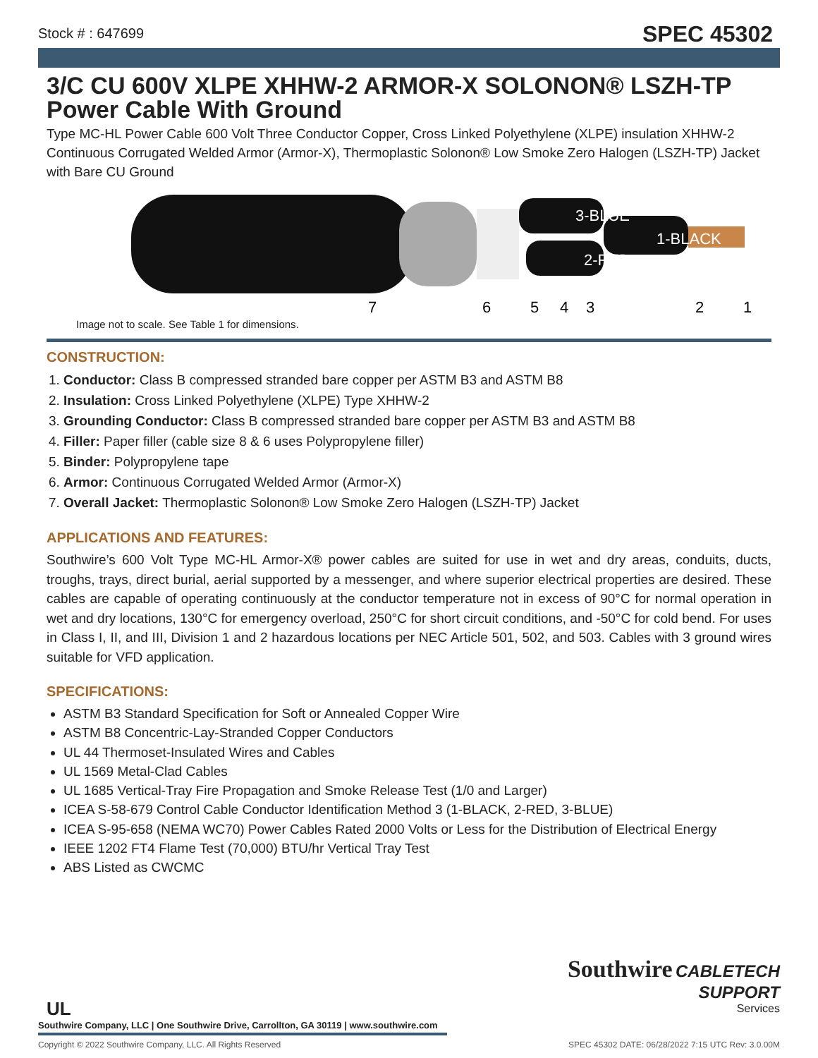Stock # : 647699
SPEC 45302
3/C CU 600V XLPE XHHW-2 ARMOR-X SOLONON® LSZH-TP Power Cable With Ground
Type MC-HL Power Cable 600 Volt Three Conductor Copper, Cross Linked Polyethylene (XLPE) insulation XHHW-2 Continuous Corrugated Welded Armor (Armor-X), Thermoplastic Solonon® Low Smoke Zero Halogen (LSZH-TP) Jacket with Bare CU Ground
3-BLUE
2-RED
1-BLACK
7
6
5
4
3
2
1
Image not to scale. See Table 1 for dimensions.
CONSTRUCTION:
1. Conductor: Class B compressed stranded bare copper per ASTM B3 and ASTM B8
2. Insulation: Cross Linked Polyethylene (XLPE) Type XHHW-2
3. Grounding Conductor: Class B compressed stranded bare copper per ASTM B3 and ASTM B8
4. Filler: Paper filler (cable size 8 & 6 uses Polypropylene filler)
5. Binder: Polypropylene tape
6. Armor: Continuous Corrugated Welded Armor (Armor-X)
7. Overall Jacket: Thermoplastic Solonon® Low Smoke Zero Halogen (LSZH-TP) Jacket
APPLICATIONS AND FEATURES:
Southwire’s 600 Volt Type MC-HL Armor-X® power cables are suited for use in wet and dry areas, conduits, ducts, troughs, trays, direct burial, aerial supported by a messenger, and where superior electrical properties are desired. These cables are capable of operating continuously at the conductor temperature not in excess of 90°C for normal operation in wet and dry locations, 130°C for emergency overload, 250°C for short circuit conditions, and -50°C for cold bend. For uses in Class I, II, and III, Division 1 and 2 hazardous locations per NEC Article 501, 502, and 503. Cables with 3 ground wires suitable for VFD application.
SPECIFICATIONS:
ASTM B3 Standard Specification for Soft or Annealed Copper Wire
ASTM B8 Concentric-Lay-Stranded Copper Conductors
UL 44 Thermoset-Insulated Wires and Cables
UL 1569 Metal-Clad Cables
UL 1685 Vertical-Tray Fire Propagation and Smoke Release Test (1/0 and Larger)
ICEA S-58-679 Control Cable Conductor Identification Method 3 (1-BLACK, 2-RED, 3-BLUE)
ICEA S-95-658 (NEMA WC70) Power Cables Rated 2000 Volts or Less for the Distribution of Electrical Energy
IEEE 1202 FT4 Flame Test (70,000) BTU/hr Vertical Tray Test
ABS Listed as CWCMC
Southwire CABLETECH
SUPPORT
Services
UL
Southwire Company, LLC | One Southwire Drive, Carrollton, GA 30119 | www.southwire.com
Copyright © 2022 Southwire Company, LLC. All Rights Reserved SPEC 45302 DATE: 06/28/2022 7:15 UTC Rev: 3.0.00M